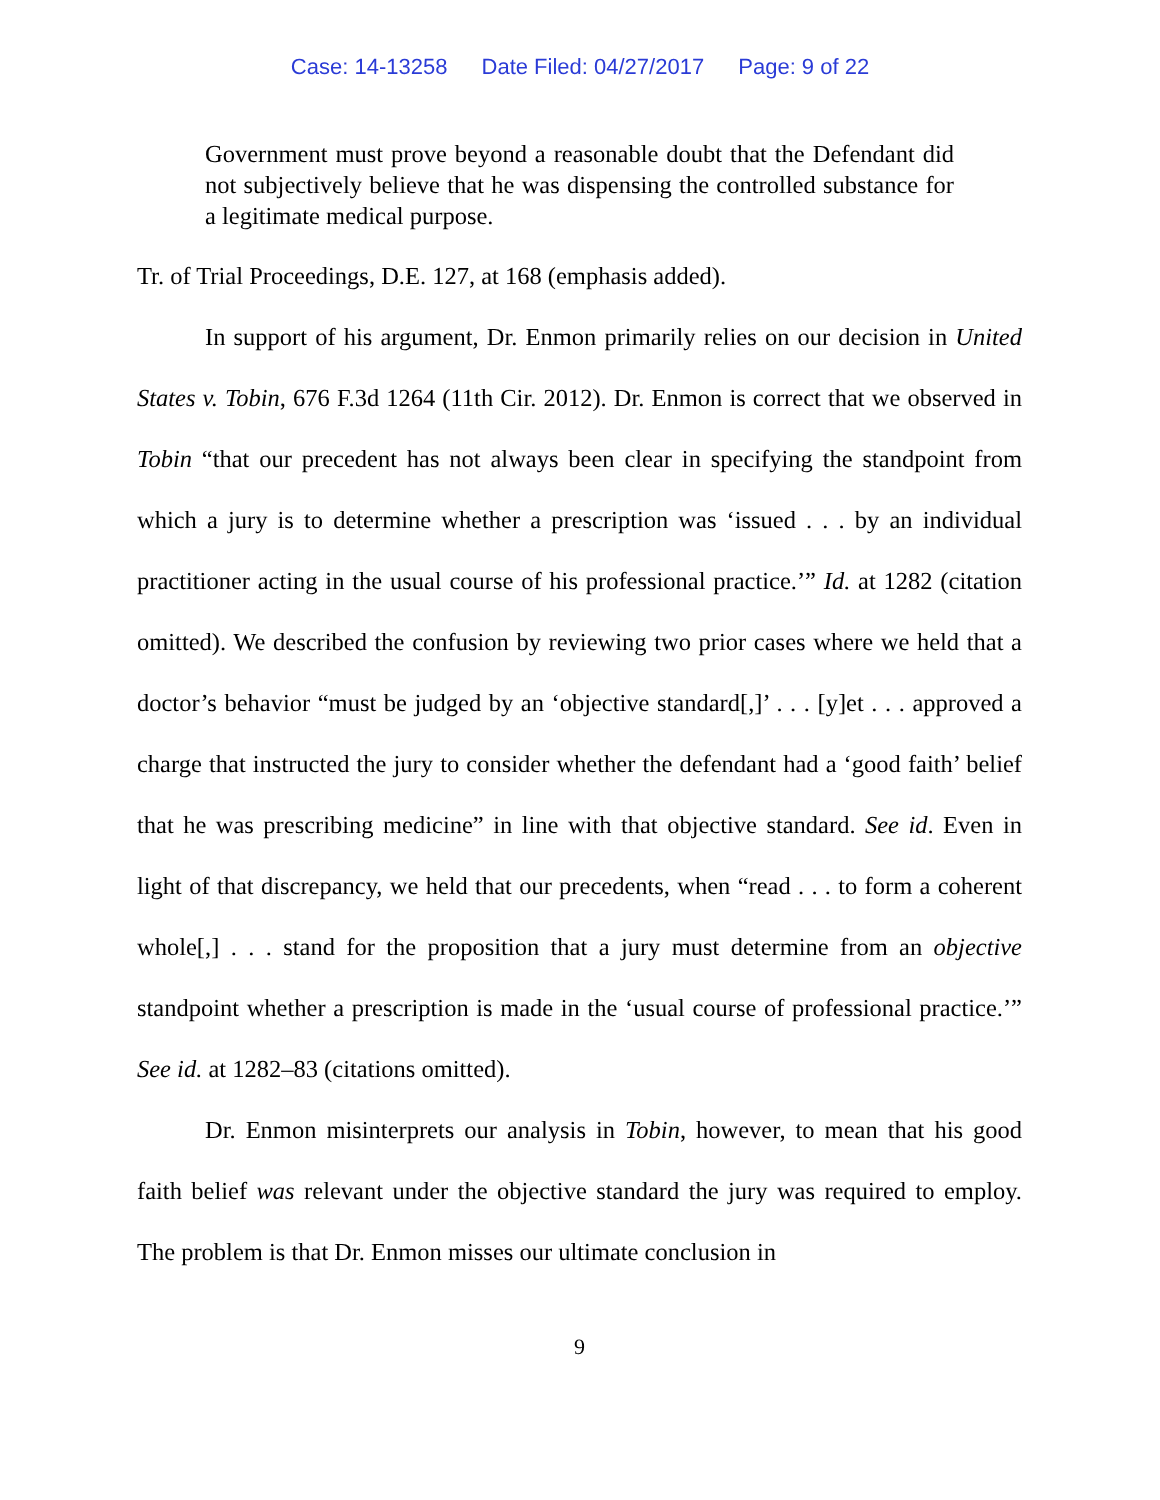Case: 14-13258 Date Filed: 04/27/2017 Page: 9 of 22
Government must prove beyond a reasonable doubt that the Defendant did not subjectively believe that he was dispensing the controlled substance for a legitimate medical purpose.
Tr. of Trial Proceedings, D.E. 127, at 168 (emphasis added).
In support of his argument, Dr. Enmon primarily relies on our decision in United States v. Tobin, 676 F.3d 1264 (11th Cir. 2012). Dr. Enmon is correct that we observed in Tobin “that our precedent has not always been clear in specifying the standpoint from which a jury is to determine whether a prescription was ‘issued . . . by an individual practitioner acting in the usual course of his professional practice.’” Id. at 1282 (citation omitted). We described the confusion by reviewing two prior cases where we held that a doctor’s behavior “must be judged by an ‘objective standard[,]’ . . . [y]et . . . approved a charge that instructed the jury to consider whether the defendant had a ‘good faith’ belief that he was prescribing medicine” in line with that objective standard. See id. Even in light of that discrepancy, we held that our precedents, when “read . . . to form a coherent whole[,] . . . stand for the proposition that a jury must determine from an objective standpoint whether a prescription is made in the ‘usual course of professional practice.’” See id. at 1282–83 (citations omitted).
Dr. Enmon misinterprets our analysis in Tobin, however, to mean that his good faith belief was relevant under the objective standard the jury was required to employ. The problem is that Dr. Enmon misses our ultimate conclusion in
9